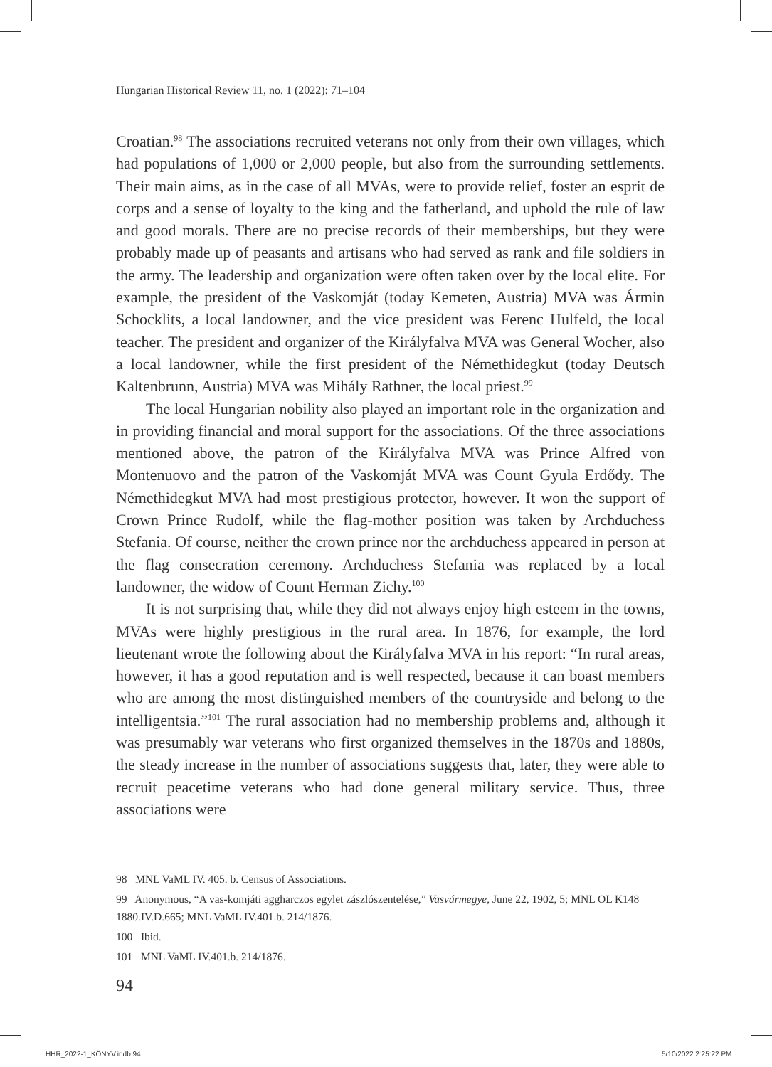Hungarian Historical Review 11, no. 1 (2022): 71–104
Croatian.<sup>98</sup> The associations recruited veterans not only from their own villages, which had populations of 1,000 or 2,000 people, but also from the surrounding settlements. Their main aims, as in the case of all MVAs, were to provide relief, foster an esprit de corps and a sense of loyalty to the king and the fatherland, and uphold the rule of law and good morals. There are no precise records of their memberships, but they were probably made up of peasants and artisans who had served as rank and file soldiers in the army. The leadership and organization were often taken over by the local elite. For example, the president of the Vaskomját (today Kemeten, Austria) MVA was Ármin Schocklits, a local landowner, and the vice president was Ferenc Hulfeld, the local teacher. The president and organizer of the Királyfalva MVA was General Wocher, also a local landowner, while the first president of the Némethidegkut (today Deutsch Kaltenbrunn, Austria) MVA was Mihály Rathner, the local priest.<sup>99</sup>
The local Hungarian nobility also played an important role in the organization and in providing financial and moral support for the associations. Of the three associations mentioned above, the patron of the Királyfalva MVA was Prince Alfred von Montenuovo and the patron of the Vaskomját MVA was Count Gyula Erdődy. The Némethidegkut MVA had most prestigious protector, however. It won the support of Crown Prince Rudolf, while the flag-mother position was taken by Archduchess Stefania. Of course, neither the crown prince nor the archduchess appeared in person at the flag consecration ceremony. Archduchess Stefania was replaced by a local landowner, the widow of Count Herman Zichy.<sup>100</sup>
It is not surprising that, while they did not always enjoy high esteem in the towns, MVAs were highly prestigious in the rural area. In 1876, for example, the lord lieutenant wrote the following about the Királyfalva MVA in his report: “In rural areas, however, it has a good reputation and is well respected, because it can boast members who are among the most distinguished members of the countryside and belong to the intelligentsia.”<sup>101</sup> The rural association had no membership problems and, although it was presumably war veterans who first organized themselves in the 1870s and 1880s, the steady increase in the number of associations suggests that, later, they were able to recruit peacetime veterans who had done general military service. Thus, three associations were
98 MNL VaML IV. 405. b. Census of Associations.
99 Anonymous, “A vas-komjáti aggharczos egylet zászlószentelése,” Vasvármegye, June 22, 1902, 5; MNL OL K148 1880.IV.D.665; MNL VaML IV.401.b. 214/1876.
100 Ibid.
101 MNL VaML IV.401.b. 214/1876.
94
HHR_2022-1_KÖNYV.indb 94 5/10/2022 2:25:22 PM